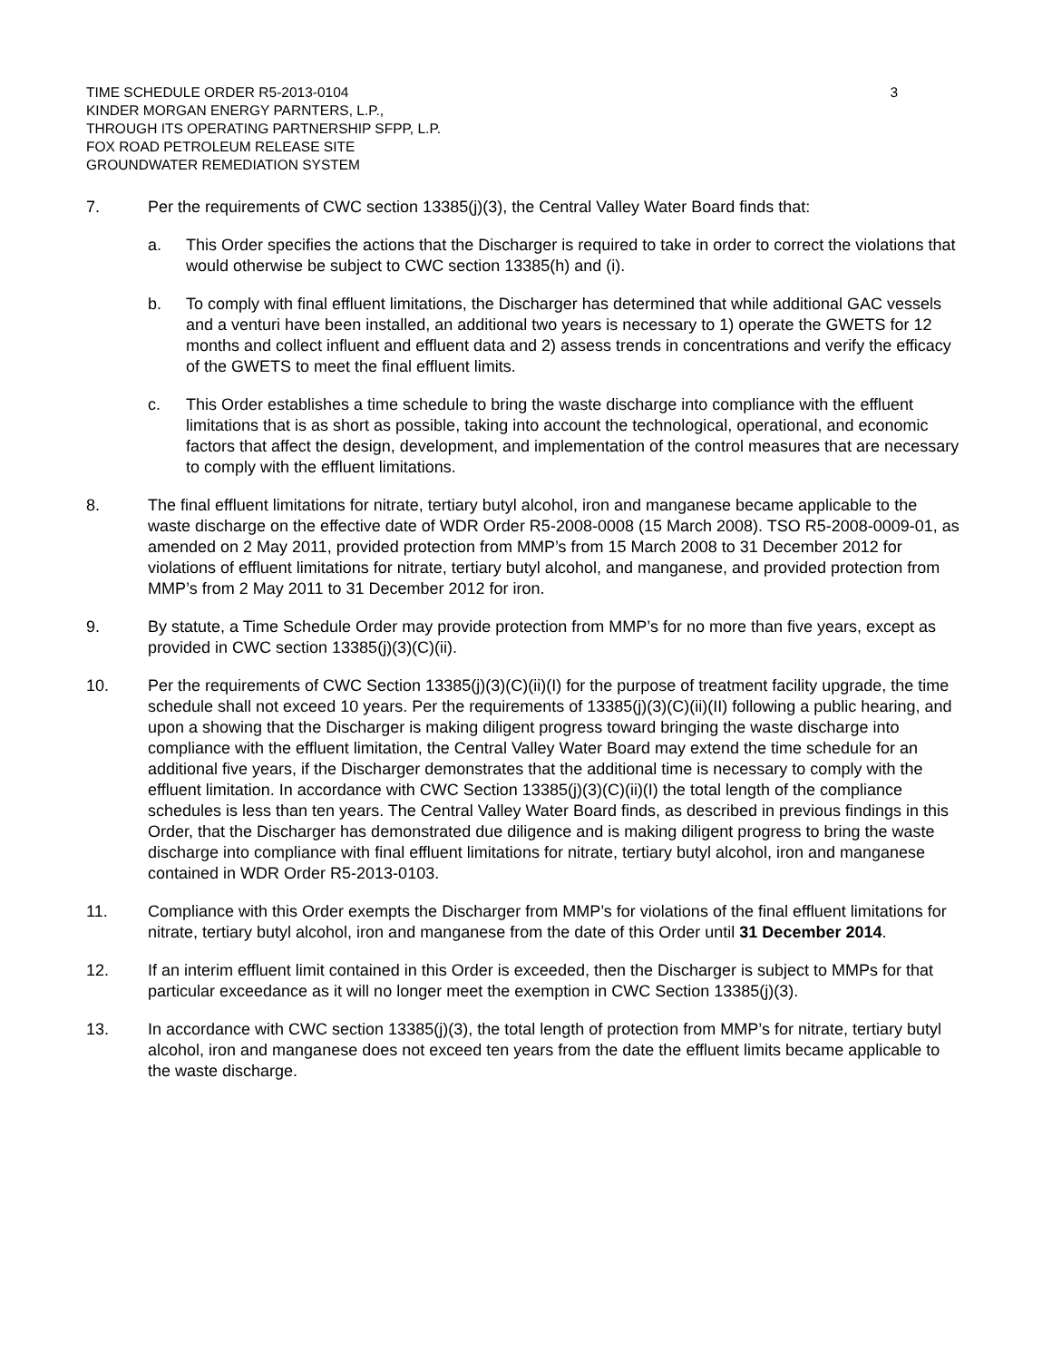TIME SCHEDULE ORDER R5-2013-0104 3
KINDER MORGAN ENERGY PARNTERS, L.P.,
THROUGH ITS OPERATING PARTNERSHIP SFPP, L.P.
FOX ROAD PETROLEUM RELEASE SITE
GROUNDWATER REMEDIATION SYSTEM
7. Per the requirements of CWC section 13385(j)(3), the Central Valley Water Board finds that:
a. This Order specifies the actions that the Discharger is required to take in order to correct the violations that would otherwise be subject to CWC section 13385(h) and (i).
b. To comply with final effluent limitations, the Discharger has determined that while additional GAC vessels and a venturi have been installed, an additional two years is necessary to 1) operate the GWETS for 12 months and collect influent and effluent data and 2) assess trends in concentrations and verify the efficacy of the GWETS to meet the final effluent limits.
c. This Order establishes a time schedule to bring the waste discharge into compliance with the effluent limitations that is as short as possible, taking into account the technological, operational, and economic factors that affect the design, development, and implementation of the control measures that are necessary to comply with the effluent limitations.
8. The final effluent limitations for nitrate, tertiary butyl alcohol, iron and manganese became applicable to the waste discharge on the effective date of WDR Order R5-2008-0008 (15 March 2008). TSO R5-2008-0009-01, as amended on 2 May 2011, provided protection from MMP’s from 15 March 2008 to 31 December 2012 for violations of effluent limitations for nitrate, tertiary butyl alcohol, and manganese, and provided protection from MMP’s from 2 May 2011 to 31 December 2012 for iron.
9. By statute, a Time Schedule Order may provide protection from MMP’s for no more than five years, except as provided in CWC section 13385(j)(3)(C)(ii).
10. Per the requirements of CWC Section 13385(j)(3)(C)(ii)(I) for the purpose of treatment facility upgrade, the time schedule shall not exceed 10 years. Per the requirements of 13385(j)(3)(C)(ii)(II) following a public hearing, and upon a showing that the Discharger is making diligent progress toward bringing the waste discharge into compliance with the effluent limitation, the Central Valley Water Board may extend the time schedule for an additional five years, if the Discharger demonstrates that the additional time is necessary to comply with the effluent limitation. In accordance with CWC Section 13385(j)(3)(C)(ii)(I) the total length of the compliance schedules is less than ten years. The Central Valley Water Board finds, as described in previous findings in this Order, that the Discharger has demonstrated due diligence and is making diligent progress to bring the waste discharge into compliance with final effluent limitations for nitrate, tertiary butyl alcohol, iron and manganese contained in WDR Order R5-2013-0103.
11. Compliance with this Order exempts the Discharger from MMP’s for violations of the final effluent limitations for nitrate, tertiary butyl alcohol, iron and manganese from the date of this Order until 31 December 2014.
12. If an interim effluent limit contained in this Order is exceeded, then the Discharger is subject to MMPs for that particular exceedance as it will no longer meet the exemption in CWC Section 13385(j)(3).
13. In accordance with CWC section 13385(j)(3), the total length of protection from MMP’s for nitrate, tertiary butyl alcohol, iron and manganese does not exceed ten years from the date the effluent limits became applicable to the waste discharge.